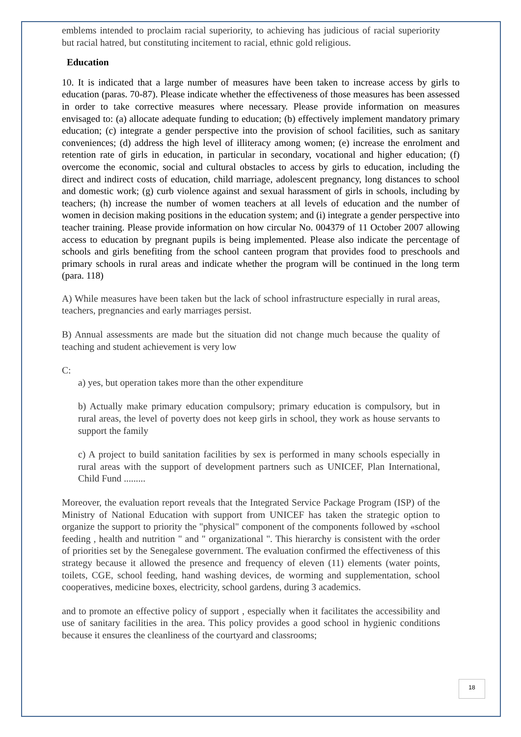emblems intended to proclaim racial superiority, to achieving has judicious of racial superiority but racial hatred, but constituting incitement to racial, ethnic gold religious.
Education
10. It is indicated that a large number of measures have been taken to increase access by girls to education (paras. 70-87). Please indicate whether the effectiveness of those measures has been assessed in order to take corrective measures where necessary. Please provide information on measures envisaged to: (a) allocate adequate funding to education; (b) effectively implement mandatory primary education; (c) integrate a gender perspective into the provision of school facilities, such as sanitary conveniences; (d) address the high level of illiteracy among women; (e) increase the enrolment and retention rate of girls in education, in particular in secondary, vocational and higher education; (f) overcome the economic, social and cultural obstacles to access by girls to education, including the direct and indirect costs of education, child marriage, adolescent pregnancy, long distances to school and domestic work; (g) curb violence against and sexual harassment of girls in schools, including by teachers; (h) increase the number of women teachers at all levels of education and the number of women in decision making positions in the education system; and (i) integrate a gender perspective into teacher training. Please provide information on how circular No. 004379 of 11 October 2007 allowing access to education by pregnant pupils is being implemented. Please also indicate the percentage of schools and girls benefiting from the school canteen program that provides food to preschools and primary schools in rural areas and indicate whether the program will be continued in the long term (para. 118)
A) While measures have been taken but the lack of school infrastructure especially in rural areas, teachers, pregnancies and early marriages persist.
B) Annual assessments are made but the situation did not change much because the quality of teaching and student achievement is very low
C:
a) yes, but operation takes more than the other expenditure
b) Actually make primary education compulsory; primary education is compulsory, but in rural areas, the level of poverty does not keep girls in school, they work as house servants to support the family
c) A project to build sanitation facilities by sex is performed in many schools especially in rural areas with the support of development partners such as UNICEF, Plan International, Child Fund .........
Moreover, the evaluation report reveals that the Integrated Service Package Program (ISP) of the Ministry of National Education with support from UNICEF has taken the strategic option to organize the support to priority the "physical" component of the components followed by «school feeding , health and nutrition " and " organizational ". This hierarchy is consistent with the order of priorities set by the Senegalese government. The evaluation confirmed the effectiveness of this strategy because it allowed the presence and frequency of eleven (11) elements (water points, toilets, CGE, school feeding, hand washing devices, de worming and supplementation, school cooperatives, medicine boxes, electricity, school gardens, during 3 academics.
and to promote an effective policy of support , especially when it facilitates the accessibility and use of sanitary facilities in the area. This policy provides a good school in hygienic conditions because it ensures the cleanliness of the courtyard and classrooms;
18